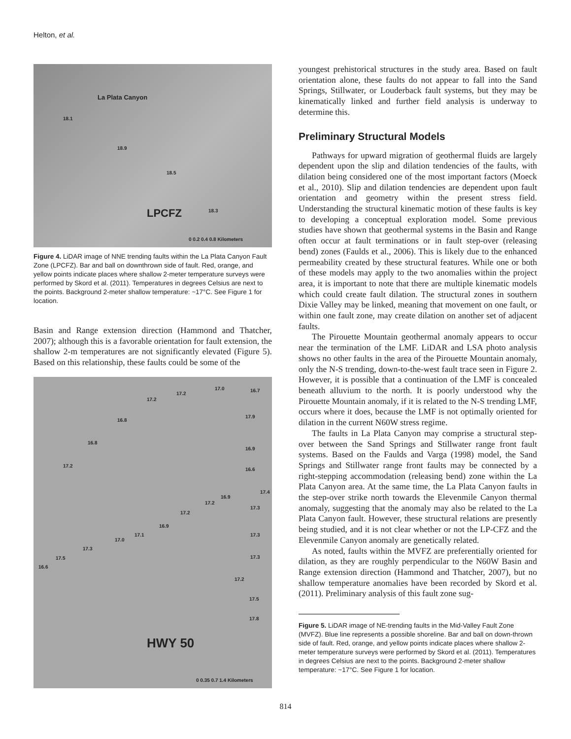Helton, et al.
La Plata Canyon
LPCFZ
18.1
18.9
18.5
18.3
0 0.2 0.4 0.8 Kilometers
Figure 4. LiDAR image of NNE trending faults within the La Plata Canyon Fault Zone (LPCFZ). Bar and ball on downthrown side of fault. Red, orange, and yellow points indicate places where shallow 2-meter temperature surveys were performed by Skord et al. (2011). Temperatures in degrees Celsius are next to the points. Background 2-meter shallow temperature: ~17°C. See Figure 1 for location.
Basin and Range extension direction (Hammond and Thatcher, 2007); although this is a favorable orientation for fault extension, the shallow 2-m temperatures are not significantly elevated (Figure 5). Based on this relationship, these faults could be some of the
17.2
17.2
17.0 16.7
16.8
17.9
16.8
16.9
17.2
16.6
16.9
17.2
17.4
17.2
17.3
16.9
17.1
17.0
17.3
17.3
17.5 17.3
16.6
17.2
17.5
17.8
HWY 50
0 0.35 0.7 1.4 Kilometers
youngest prehistorical structures in the study area. Based on fault orientation alone, these faults do not appear to fall into the Sand Springs, Stillwater, or Louderback fault systems, but they may be kinematically linked and further field analysis is underway to determine this.
Preliminary Structural Models
Pathways for upward migration of geothermal fluids are largely dependent upon the slip and dilation tendencies of the faults, with dilation being considered one of the most important factors (Moeck et al., 2010). Slip and dilation tendencies are dependent upon fault orientation and geometry within the present stress field. Understanding the structural kinematic motion of these faults is key to developing a conceptual exploration model. Some previous studies have shown that geothermal systems in the Basin and Range often occur at fault terminations or in fault step-over (releasing bend) zones (Faulds et al., 2006). This is likely due to the enhanced permeability created by these structural features. While one or both of these models may apply to the two anomalies within the project area, it is important to note that there are multiple kinematic models which could create fault dilation. The structural zones in southern Dixie Valley may be linked, meaning that movement on one fault, or within one fault zone, may create dilation on another set of adjacent faults.
The Pirouette Mountain geothermal anomaly appears to occur near the termination of the LMF. LiDAR and LSA photo analysis shows no other faults in the area of the Pirouette Mountain anomaly, only the N-S trending, down-to-the-west fault trace seen in Figure 2. However, it is possible that a continuation of the LMF is concealed beneath alluvium to the north. It is poorly understood why the Pirouette Mountain anomaly, if it is related to the N-S trending LMF, occurs where it does, because the LMF is not optimally oriented for dilation in the current N60W stress regime.
The faults in La Plata Canyon may comprise a structural step-over between the Sand Springs and Stillwater range front fault systems. Based on the Faulds and Varga (1998) model, the Sand Springs and Stillwater range front faults may be connected by a right-stepping accommodation (releasing bend) zone within the La Plata Canyon area. At the same time, the La Plata Canyon faults in the step-over strike north towards the Elevenmile Canyon thermal anomaly, suggesting that the anomaly may also be related to the La Plata Canyon fault. However, these structural relations are presently being studied, and it is not clear whether or not the LP-CFZ and the Elevenmile Canyon anomaly are genetically related.
As noted, faults within the MVFZ are preferentially oriented for dilation, as they are roughly perpendicular to the N60W Basin and Range extension direction (Hammond and Thatcher, 2007), but no shallow temperature anomalies have been recorded by Skord et al. (2011). Preliminary analysis of this fault zone sug-
Figure 5. LiDAR image of NE-trending faults in the Mid-Valley Fault Zone (MVFZ). Blue line represents a possible shoreline. Bar and ball on down-thrown side of fault. Red, orange, and yellow points indicate places where shallow 2-meter temperature surveys were performed by Skord et al. (2011). Temperatures in degrees Celsius are next to the points. Background 2-meter shallow temperature: ~17°C. See Figure 1 for location.
814